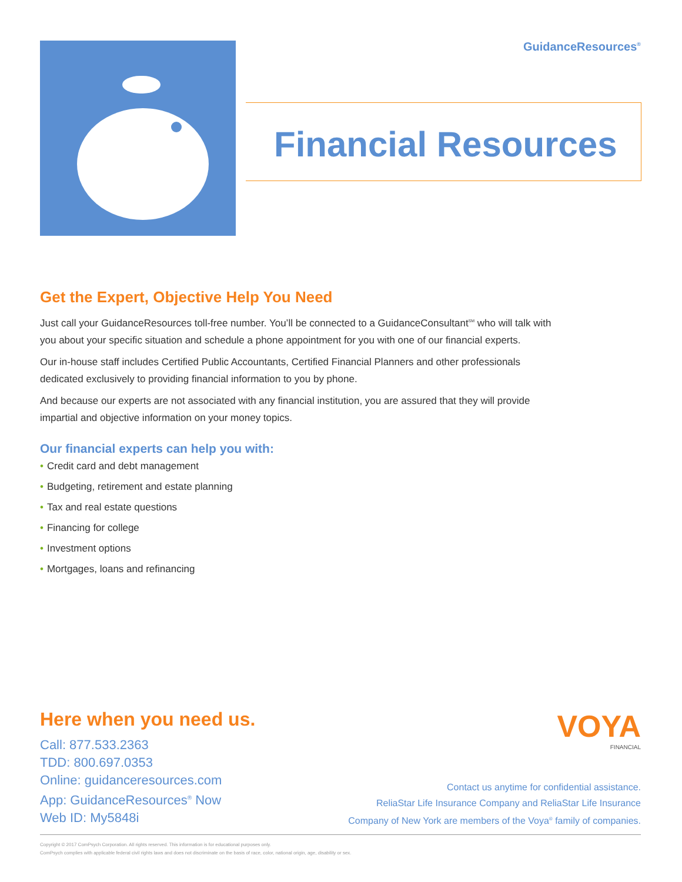GuidanceResources<sup>®</sup>
Financial Resources
Get the Expert, Objective Help You Need
Just call your GuidanceResources toll-free number. You’ll be connected to a GuidanceConsultant<sup>SM</sup> who will talk with you about your specific situation and schedule a phone appointment for you with one of our financial experts.
Our in-house staff includes Certified Public Accountants, Certified Financial Planners and other professionals dedicated exclusively to providing financial information to you by phone.
And because our experts are not associated with any financial institution, you are assured that they will provide impartial and objective information on your money topics.
Our financial experts can help you with:
• Credit card and debt management
• Budgeting, retirement and estate planning
• Tax and real estate questions
• Financing for college
• Investment options
• Mortgages, loans and refinancing
Here when you need us.
Call: 877.533.2363
TDD: 800.697.0353
Online: guidanceresources.com
App: GuidanceResources<sup>®</sup> Now
Web ID: My5848i
VOYA
FINANCIAL
Contact us anytime for confidential assistance.
ReliaStar Life Insurance Company and ReliaStar Life Insurance
Company of New York are members of the Voya<sup>®</sup> family of companies.
Copyright © 2017 ComPsych Corporation. All rights reserved. This information is for educational purposes only.
ComPsych complies with applicable federal civil rights laws and does not discriminate on the basis of race, color, national origin, age, disability or sex.